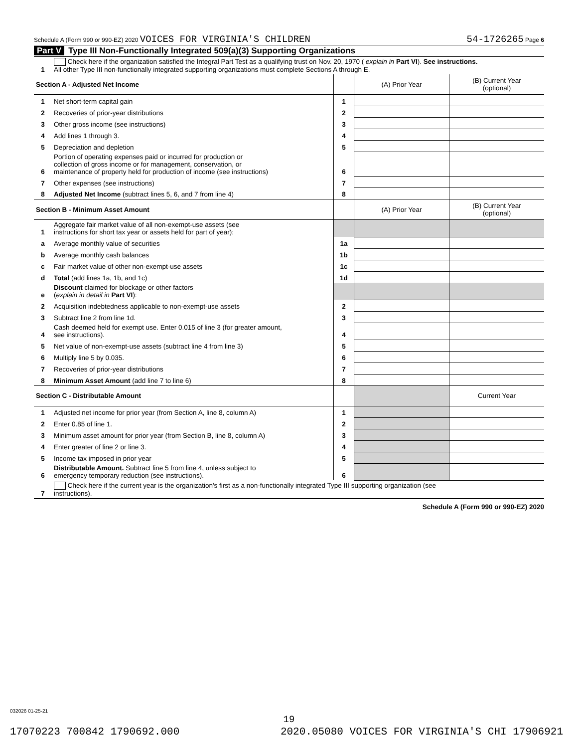Schedule A (Form 990 or 990-EZ) 2020 VOICES FOR VIRGINIA'S CHILDREN
54-1726265 Page 6
Part V Type III Non-Functionally Integrated 509(a)(3) Supporting Organizations
| 1 | Check here if the organization satisfied the Integral Part Test as a qualifying trust on Nov. 20, 1970 ( explain in Part VI ). See instructions. All other Type III non-functionally integrated supporting organizations must complete Sections A through E. | | | |
| Section A - Adjusted Net Income | | | (A) Prior Year | (B) Current Year (optional) |
| 1 | Net short-term capital gain | 1 | | |
| 2 | Recoveries of prior-year distributions | 2 | | |
| 3 | Other gross income (see instructions) | 3 | | |
| 4 | Add lines 1 through 3. | 4 | | |
| 5 | Depreciation and depletion | 5 | | |
| 6 | Portion of operating expenses paid or incurred for production or collection of gross income or for management, conservation, or maintenance of property held for production of income (see instructions) | 6 | | |
| 7 | Other expenses (see instructions) | 7 | | |
| 8 | Adjusted Net Income (subtract lines 5, 6, and 7 from line 4) | 8 | | |
| Section B - Minimum Asset Amount | | | (A) Prior Year | (B) Current Year (optional) |
| 1 | Aggregate fair market value of all non-exempt-use assets (see instructions for short tax year or assets held for part of year): | | | |
| a | Average monthly value of securities | 1a | | |
| b | Average monthly cash balances | 1b | | |
| c | Fair market value of other non-exempt-use assets | 1c | | |
| d | Total (add lines 1a, 1b, and 1c) | 1d | | |
| e | Discount claimed for blockage or other factors ( explain in detail in Part VI ): | | | |
| 2 | Acquisition indebtedness applicable to non-exempt-use assets | 2 | | |
| 3 | Subtract line 2 from line 1d. | 3 | | |
| 4 | Cash deemed held for exempt use. Enter 0.015 of line 3 (for greater amount, see instructions). | 4 | | |
| 5 | Net value of non-exempt-use assets (subtract line 4 from line 3) | 5 | | |
| 6 | Multiply line 5 by 0.035. | 6 | | |
| 7 | Recoveries of prior-year distributions | 7 | | |
| 8 | Minimum Asset Amount (add line 7 to line 6) | 8 | | |
| Section C - Distributable Amount | | | | Current Year |
| 1 | Adjusted net income for prior year (from Section A, line 8, column A) | 1 | | |
| 2 | Enter 0.85 of line 1. | 2 | | |
| 3 | Minimum asset amount for prior year (from Section B, line 8, column A) | 3 | | |
| 4 | Enter greater of line 2 or line 3. | 4 | | |
| 5 | Income tax imposed in prior year | 5 | | |
| 6 | Distributable Amount. Subtract line 5 from line 4, unless subject to emergency temporary reduction (see instructions). | 6 | | |
| 7 | Check here if the current year is the organization's first as a non-functionally integrated Type III supporting organization (see instructions). | | | |
Schedule A (Form 990 or 990-EZ) 2020
032026 01-25-21
19
17070223 700842 1790692.000 2020.05080 VOICES FOR VIRGINIA'S CHI 17906921